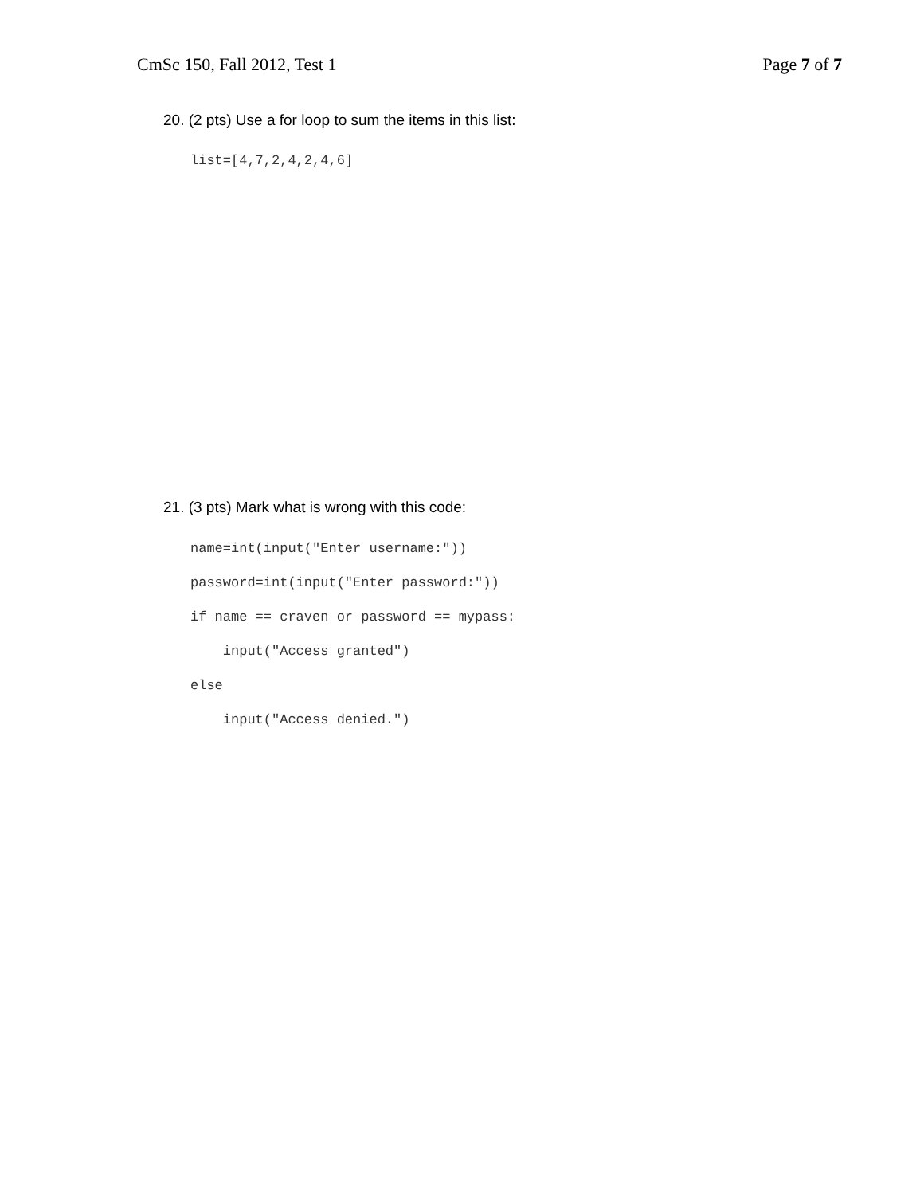CmSc 150, Fall 2012, Test 1 Page 7 of 7
20. (2 pts) Use a for loop to sum the items in this list:
list=[4,7,2,4,2,4,6]
21. (3 pts) Mark what is wrong with this code:
name=int(input("Enter username:")) password=int(input("Enter password:")) if name == craven or password == mypass: input("Access granted") else input("Access denied.")